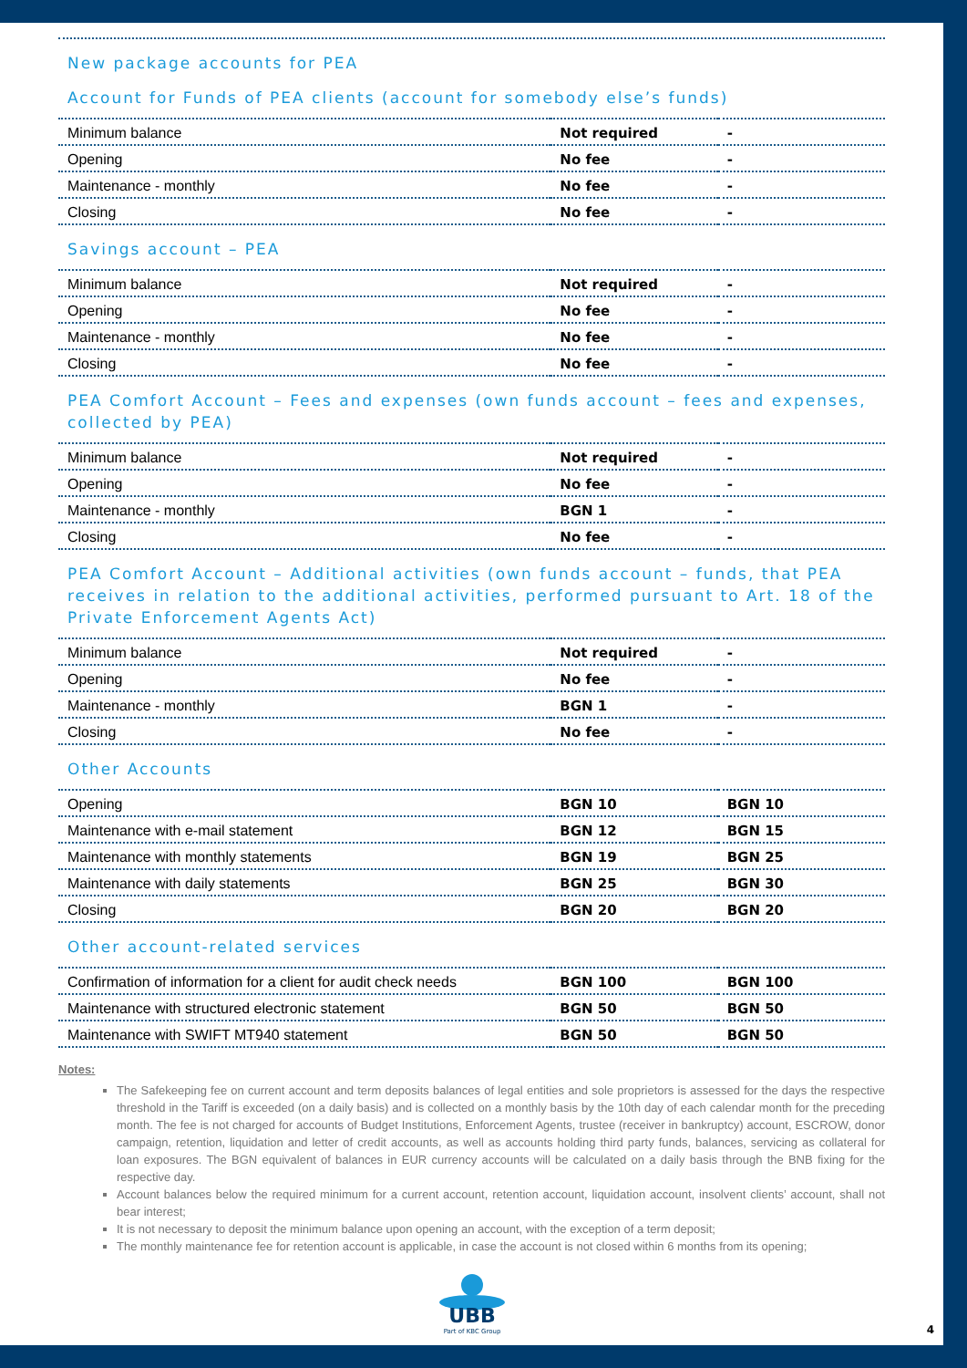New package accounts for PEA
Account for Funds of PEA clients (account for somebody else’s funds)
| Minimum balance | Not required | - |
| Opening | No fee | - |
| Maintenance - monthly | No fee | - |
| Closing | No fee | - |
Savings account – PEA
| Minimum balance | Not required | - |
| Opening | No fee | - |
| Maintenance - monthly | No fee | - |
| Closing | No fee | - |
PEA Comfort Account – Fees and expenses (own funds account – fees and expenses, collected by PEA)
| Minimum balance | Not required | - |
| Opening | No fee | - |
| Maintenance - monthly | BGN 1 | - |
| Closing | No fee | - |
PEA Comfort Account – Additional activities (own funds account – funds, that PEA receives in relation to the additional activities, performed pursuant to Art. 18 of the Private Enforcement Agents Act)
| Minimum balance | Not required | - |
| Opening | No fee | - |
| Maintenance - monthly | BGN 1 | - |
| Closing | No fee | - |
Other Accounts
| Opening | BGN 10 | BGN 10 |
| Maintenance with e-mail statement | BGN 12 | BGN 15 |
| Maintenance with monthly statements | BGN 19 | BGN 25 |
| Maintenance with daily statements | BGN 25 | BGN 30 |
| Closing | BGN 20 | BGN 20 |
Other account-related services
| Confirmation of information for a client for audit check needs | BGN 100 | BGN 100 |
| Maintenance with structured electronic statement | BGN 50 | BGN 50 |
| Maintenance with SWIFT MT940 statement | BGN 50 | BGN 50 |
Notes:
The Safekeeping fee on current account and term deposits balances of legal entities and sole proprietors is assessed for the days the respective threshold in the Tariff is exceeded (on a daily basis) and is collected on a monthly basis by the 10th day of each calendar month for the preceding month. The fee is not charged for accounts of Budget Institutions, Enforcement Agents, trustee (receiver in bankruptcy) account, ESCROW, donor campaign, retention, liquidation and letter of credit accounts, as well as accounts holding third party funds, balances, servicing as collateral for loan exposures. The BGN equivalent of balances in EUR currency accounts will be calculated on a daily basis through the BNB fixing for the respective day.
Account balances below the required minimum for a current account, retention account, liquidation account, insolvent clients’ account, shall not bear interest;
It is not necessary to deposit the minimum balance upon opening an account, with the exception of a term deposit;
The monthly maintenance fee for retention account is applicable, in case the account is not closed within 6 months from its opening;
UBB
Part of KBC Group
4